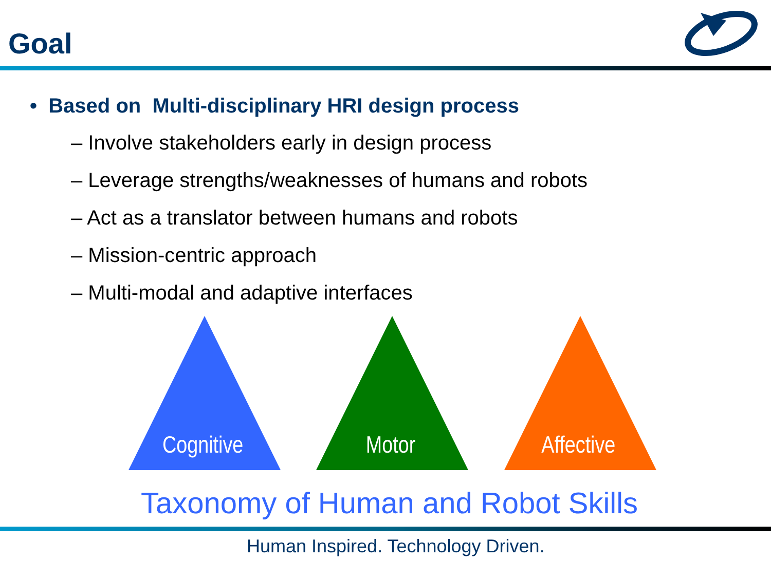Goal
• Based on Multi-disciplinary HRI design process
– Involve stakeholders early in design process
– Leverage strengths/weaknesses of humans and robots
– Act as a translator between humans and robots
– Mission-centric approach
– Multi-modal and adaptive interfaces
Cognitive Motor Affective
Taxonomy of Human and Robot Skills
Human Inspired. Technology Driven.